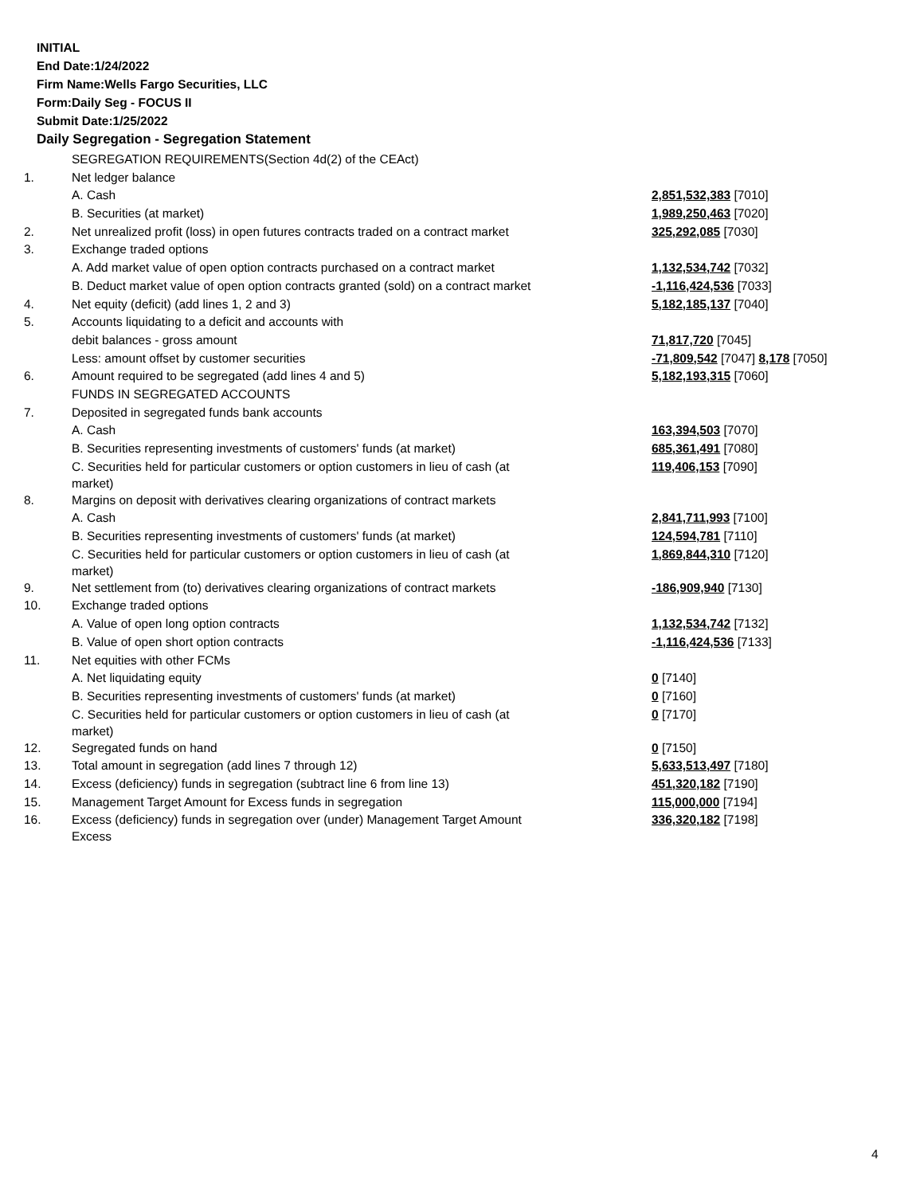INITIAL
End Date:1/24/2022
Firm Name:Wells Fargo Securities, LLC
Form:Daily Seg - FOCUS II
Submit Date:1/25/2022
Daily Segregation - Segregation Statement
| | SEGREGATION REQUIREMENTS(Section 4d(2) of the CEAct) | |
| 1. | Net ledger balance | |
| | A. Cash | 2,851,532,383 [7010] |
| | B. Securities (at market) | 1,989,250,463 [7020] |
| 2. | Net unrealized profit (loss) in open futures contracts traded on a contract market | 325,292,085 [7030] |
| 3. | Exchange traded options | |
| | A. Add market value of open option contracts purchased on a contract market | 1,132,534,742 [7032] |
| | B. Deduct market value of open option contracts granted (sold) on a contract market | -1,116,424,536 [7033] |
| 4. | Net equity (deficit) (add lines 1, 2 and 3) | 5,182,185,137 [7040] |
| 5. | Accounts liquidating to a deficit and accounts with | |
| | debit balances - gross amount | 71,817,720 [7045] |
| | Less: amount offset by customer securities | -71,809,542 [7047] 8,178 [7050] |
| 6. | Amount required to be segregated (add lines 4 and 5) | 5,182,193,315 [7060] |
| | FUNDS IN SEGREGATED ACCOUNTS | |
| 7. | Deposited in segregated funds bank accounts | |
| | A. Cash | 163,394,503 [7070] |
| | B. Securities representing investments of customers' funds (at market) | 685,361,491 [7080] |
| | C. Securities held for particular customers or option customers in lieu of cash (at market) | 119,406,153 [7090] |
| 8. | Margins on deposit with derivatives clearing organizations of contract markets | |
| | A. Cash | 2,841,711,993 [7100] |
| | B. Securities representing investments of customers' funds (at market) | 124,594,781 [7110] |
| | C. Securities held for particular customers or option customers in lieu of cash (at market) | 1,869,844,310 [7120] |
| 9. | Net settlement from (to) derivatives clearing organizations of contract markets | -186,909,940 [7130] |
| 10. | Exchange traded options | |
| | A. Value of open long option contracts | 1,132,534,742 [7132] |
| | B. Value of open short option contracts | -1,116,424,536 [7133] |
| 11. | Net equities with other FCMs | |
| | A. Net liquidating equity | 0 [7140] |
| | B. Securities representing investments of customers' funds (at market) | 0 [7160] |
| | C. Securities held for particular customers or option customers in lieu of cash (at market) | 0 [7170] |
| 12. | Segregated funds on hand | 0 [7150] |
| 13. | Total amount in segregation (add lines 7 through 12) | 5,633,513,497 [7180] |
| 14. | Excess (deficiency) funds in segregation (subtract line 6 from line 13) | 451,320,182 [7190] |
| 15. | Management Target Amount for Excess funds in segregation | 115,000,000 [7194] |
| 16. | Excess (deficiency) funds in segregation over (under) Management Target Amount Excess | 336,320,182 [7198] |
4